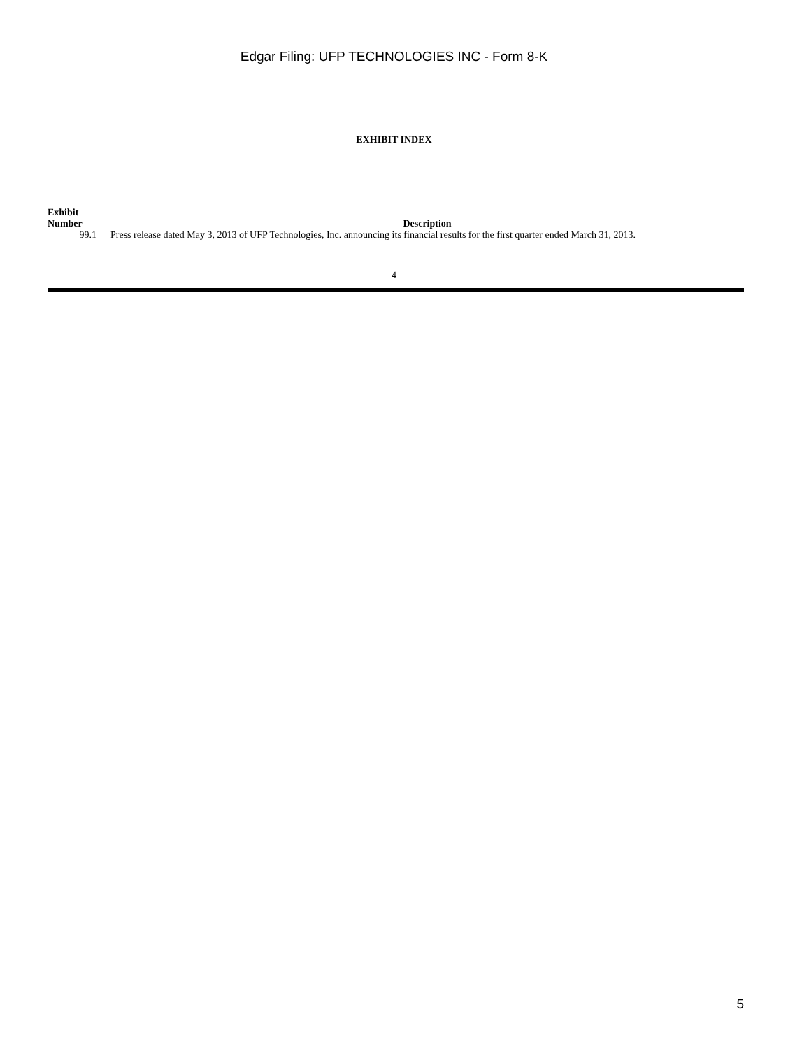Edgar Filing: UFP TECHNOLOGIES INC - Form 8-K
EXHIBIT INDEX
| Exhibit Number | Description |
| --- | --- |
| 99.1 | Press release dated May 3, 2013 of UFP Technologies, Inc. announcing its financial results for the first quarter ended March 31, 2013. |
4
5